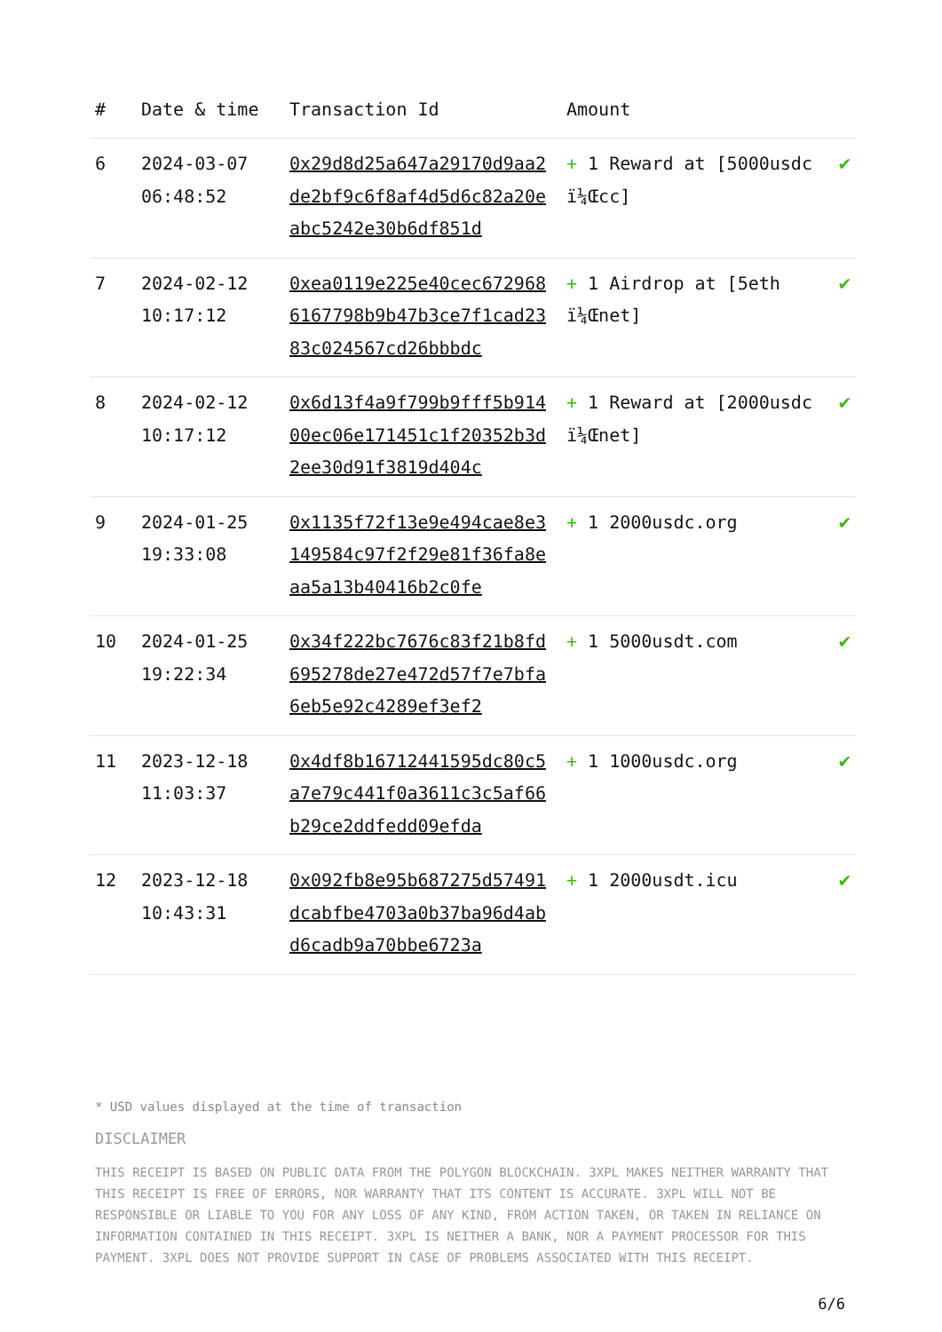| # | Date & time | Transaction Id | Amount | |
| --- | --- | --- | --- | --- |
| 6 | 2024-03-07 06:48:52 | 0x29d8d25a647a29170d9aa2de2bf9c6f8af4d5d6c82a20eabc5242e30b6df851d | + 1 Reward at [5000usdc ï¼Œcc] | ✔ |
| 7 | 2024-02-12 10:17:12 | 0xea0119e225e40cec6729686167798b9b47b3ce7f1cad2383c024567cd26bbbdc | + 1 Airdrop at [5eth ï¼Œnet] | ✔ |
| 8 | 2024-02-12 10:17:12 | 0x6d13f4a9f799b9fff5b91400ec06e171451c1f20352b3d2ee30d91f3819d404c | + 1 Reward at [2000usdc ï¼Œnet] | ✔ |
| 9 | 2024-01-25 19:33:08 | 0x1135f72f13e9e494cae8e3149584c97f2f29e81f36fa8eaa5a13b40416b2c0fe | + 1 2000usdc.org | ✔ |
| 10 | 2024-01-25 19:22:34 | 0x34f222bc7676c83f21b8fd695278de27e472d57f7e7bfa6eb5e92c4289ef3ef2 | + 1 5000usdt.com | ✔ |
| 11 | 2023-12-18 11:03:37 | 0x4df8b16712441595dc80c5a7e79c441f0a3611c3c5af66b29ce2ddfedd09efda | + 1 1000usdc.org | ✔ |
| 12 | 2023-12-18 10:43:31 | 0x092fb8e95b687275d57491dcabfbe4703a0b37ba96d4abd6cadb9a70bbe6723a | + 1 2000usdt.icu | ✔ |
* USD values displayed at the time of transaction
DISCLAIMER
THIS RECEIPT IS BASED ON PUBLIC DATA FROM THE POLYGON BLOCKCHAIN. 3XPL MAKES NEITHER WARRANTY THAT THIS RECEIPT IS FREE OF ERRORS, NOR WARRANTY THAT ITS CONTENT IS ACCURATE. 3XPL WILL NOT BE RESPONSIBLE OR LIABLE TO YOU FOR ANY LOSS OF ANY KIND, FROM ACTION TAKEN, OR TAKEN IN RELIANCE ON INFORMATION CONTAINED IN THIS RECEIPT. 3XPL IS NEITHER A BANK, NOR A PAYMENT PROCESSOR FOR THIS PAYMENT. 3XPL DOES NOT PROVIDE SUPPORT IN CASE OF PROBLEMS ASSOCIATED WITH THIS RECEIPT.
6/6